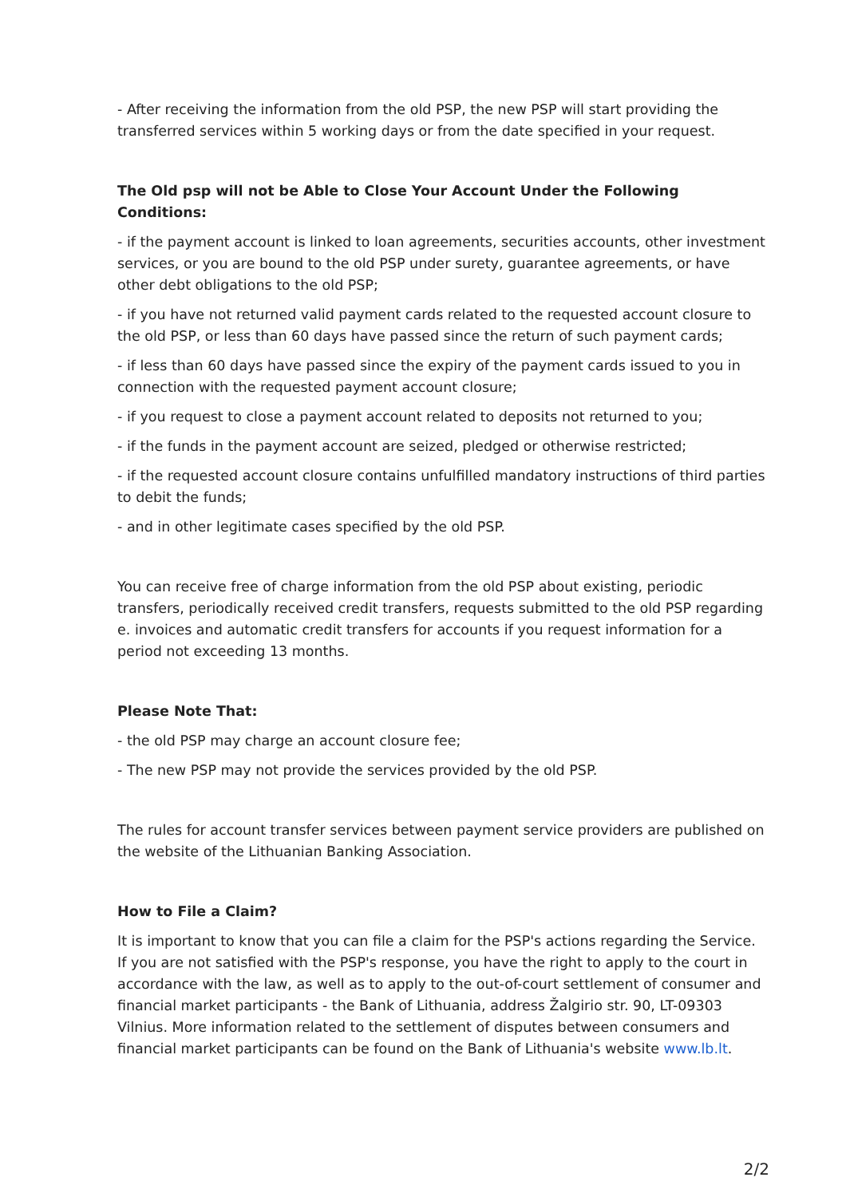- After receiving the information from the old PSP, the new PSP will start providing the transferred services within 5 working days or from the date specified in your request.
The Old psp will not be Able to Close Your Account Under the Following Conditions:
- if the payment account is linked to loan agreements, securities accounts, other investment services, or you are bound to the old PSP under surety, guarantee agreements, or have other debt obligations to the old PSP;
- if you have not returned valid payment cards related to the requested account closure to the old PSP, or less than 60 days have passed since the return of such payment cards;
- if less than 60 days have passed since the expiry of the payment cards issued to you in connection with the requested payment account closure;
- if you request to close a payment account related to deposits not returned to you;
- if the funds in the payment account are seized, pledged or otherwise restricted;
- if the requested account closure contains unfulfilled mandatory instructions of third parties to debit the funds;
- and in other legitimate cases specified by the old PSP.
You can receive free of charge information from the old PSP about existing, periodic transfers, periodically received credit transfers, requests submitted to the old PSP regarding e. invoices and automatic credit transfers for accounts if you request information for a period not exceeding 13 months.
Please Note That:
- the old PSP may charge an account closure fee;
- The new PSP may not provide the services provided by the old PSP.
The rules for account transfer services between payment service providers are published on the website of the Lithuanian Banking Association.
How to File a Claim?
It is important to know that you can file a claim for the PSP's actions regarding the Service. If you are not satisfied with the PSP's response, you have the right to apply to the court in accordance with the law, as well as to apply to the out-of-court settlement of consumer and financial market participants - the Bank of Lithuania, address Žalgirio str. 90, LT-09303 Vilnius. More information related to the settlement of disputes between consumers and financial market participants can be found on the Bank of Lithuania's website www.lb.lt.
2/2